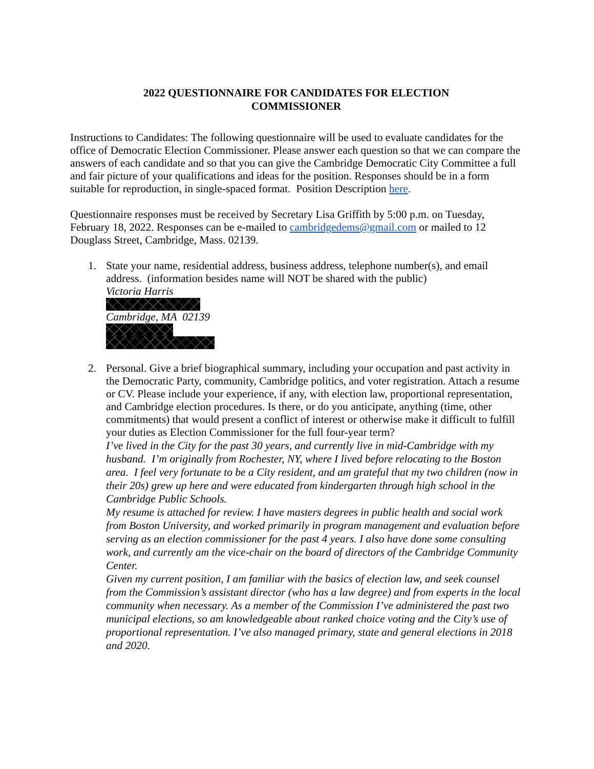2022 QUESTIONNAIRE FOR CANDIDATES FOR ELECTION
COMMISSIONER
Instructions to Candidates: The following questionnaire will be used to evaluate candidates for the office of Democratic Election Commissioner. Please answer each question so that we can compare the answers of each candidate and so that you can give the Cambridge Democratic City Committee a full and fair picture of your qualifications and ideas for the position. Responses should be in a form suitable for reproduction, in single-spaced format. Position Description here.
Questionnaire responses must be received by Secretary Lisa Griffith by 5:00 p.m. on Tuesday, February 18, 2022. Responses can be e-mailed to cambridgedems@gmail.com or mailed to 12 Douglass Street, Cambridge, Mass. 02139.
1. State your name, residential address, business address, telephone number(s), and email address. (information besides name will NOT be shared with the public)
Victoria Harris Cambridge, MA 02139
2. Personal. Give a brief biographical summary, including your occupation and past activity in the Democratic Party, community, Cambridge politics, and voter registration. Attach a resume or CV. Please include your experience, if any, with election law, proportional representation, and Cambridge election procedures. Is there, or do you anticipate, anything (time, other commitments) that would present a conflict of interest or otherwise make it difficult to fulfill your duties as Election Commissioner for the full four-year term?
I’ve lived in the City for the past 30 years, and currently live in mid-Cambridge with my husband. I’m originally from Rochester, NY, where I lived before relocating to the Boston area. I feel very fortunate to be a City resident, and am grateful that my two children (now in their 20s) grew up here and were educated from kindergarten through high school in the Cambridge Public Schools.
My resume is attached for review. I have masters degrees in public health and social work from Boston University, and worked primarily in program management and evaluation before serving as an election commissioner for the past 4 years. I also have done some consulting work, and currently am the vice-chair on the board of directors of the Cambridge Community Center.
Given my current position, I am familiar with the basics of election law, and seek counsel from the Commission’s assistant director (who has a law degree) and from experts in the local community when necessary. As a member of the Commission I’ve administered the past two municipal elections, so am knowledgeable about ranked choice voting and the City’s use of proportional representation. I’ve also managed primary, state and general elections in 2018 and 2020.